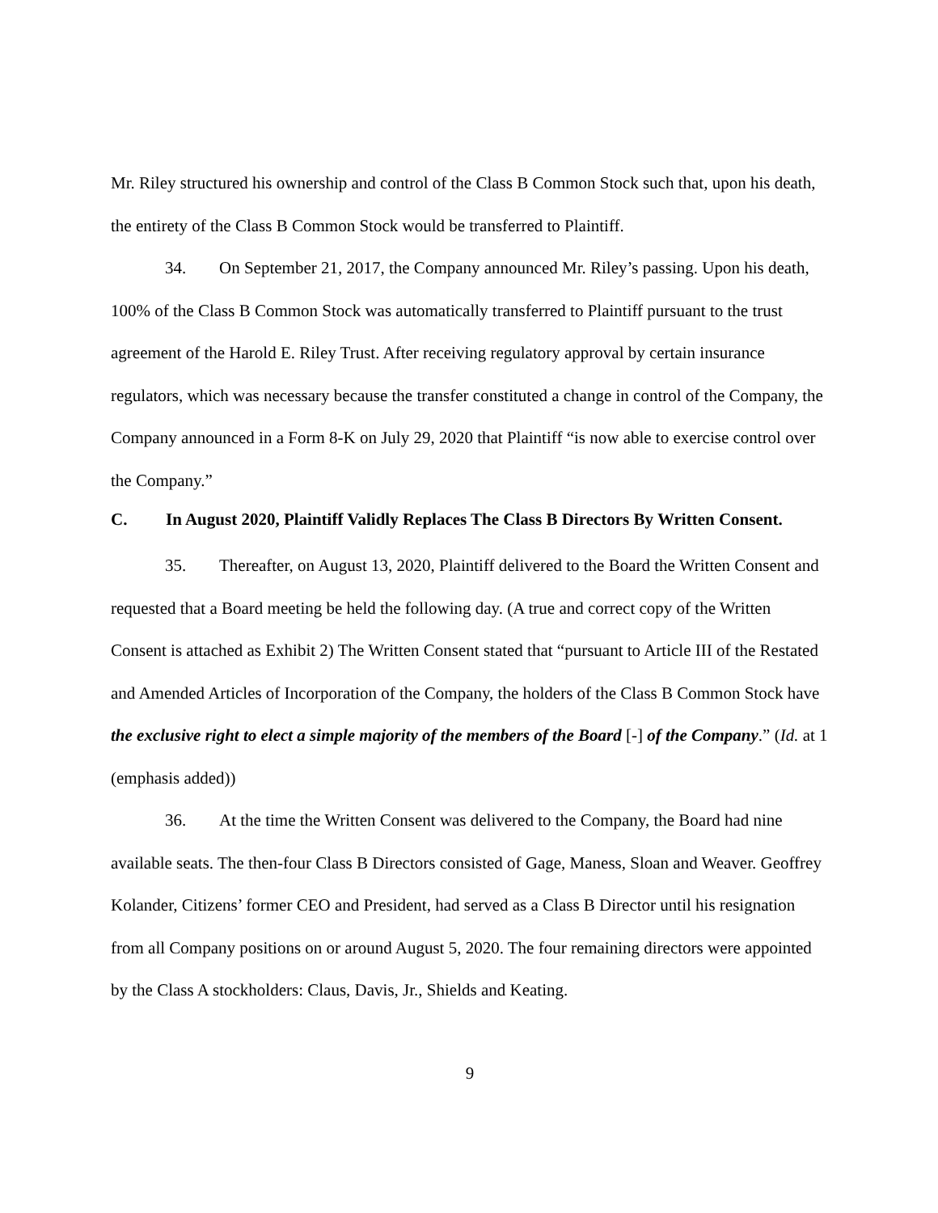Mr. Riley structured his ownership and control of the Class B Common Stock such that, upon his death, the entirety of the Class B Common Stock would be transferred to Plaintiff.
34. On September 21, 2017, the Company announced Mr. Riley’s passing. Upon his death, 100% of the Class B Common Stock was automatically transferred to Plaintiff pursuant to the trust agreement of the Harold E. Riley Trust. After receiving regulatory approval by certain insurance regulators, which was necessary because the transfer constituted a change in control of the Company, the Company announced in a Form 8-K on July 29, 2020 that Plaintiff “is now able to exercise control over the Company.”
C. In August 2020, Plaintiff Validly Replaces The Class B Directors By Written Consent.
35. Thereafter, on August 13, 2020, Plaintiff delivered to the Board the Written Consent and requested that a Board meeting be held the following day. (A true and correct copy of the Written Consent is attached as Exhibit 2) The Written Consent stated that “pursuant to Article III of the Restated and Amended Articles of Incorporation of the Company, the holders of the Class B Common Stock have the exclusive right to elect a simple majority of the members of the Board [-] of the Company.” (Id. at 1 (emphasis added))
36. At the time the Written Consent was delivered to the Company, the Board had nine available seats. The then-four Class B Directors consisted of Gage, Maness, Sloan and Weaver. Geoffrey Kolander, Citizens’ former CEO and President, had served as a Class B Director until his resignation from all Company positions on or around August 5, 2020. The four remaining directors were appointed by the Class A stockholders: Claus, Davis, Jr., Shields and Keating.
9